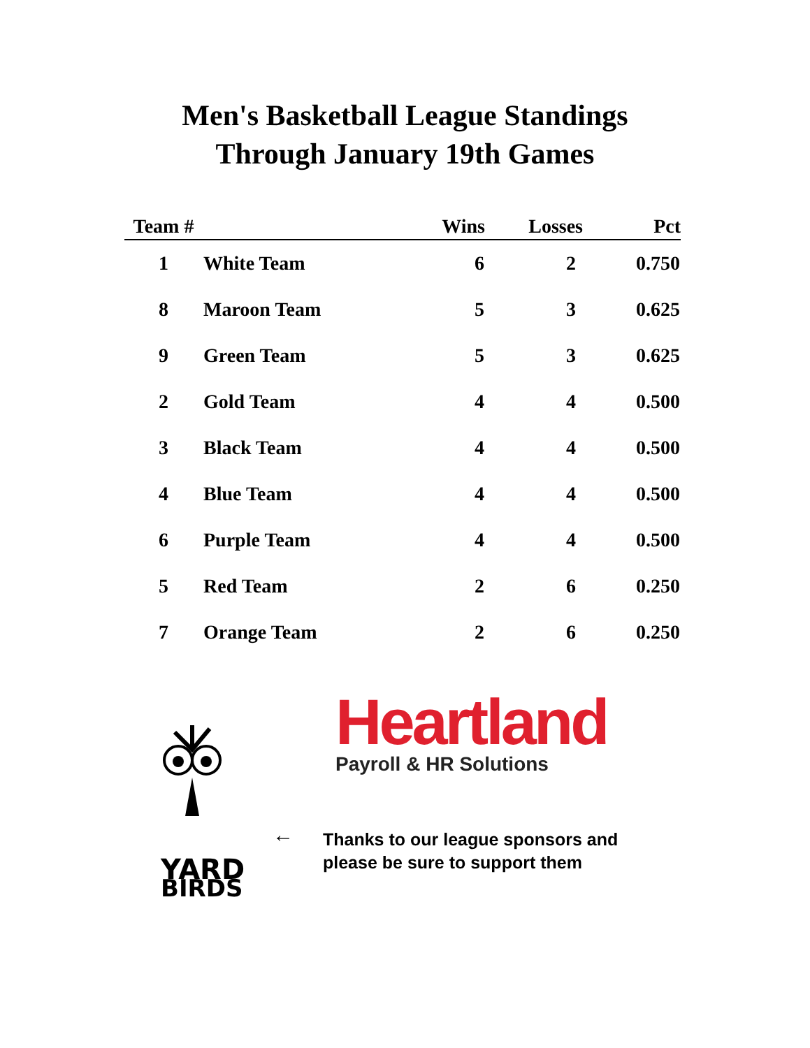Men's Basketball League Standings
Through January 19th Games
| Team # | | Wins | Losses | Pct |
| --- | --- | --- | --- | --- |
| 1 | White Team | 6 | 2 | 0.750 |
| 8 | Maroon Team | 5 | 3 | 0.625 |
| 9 | Green Team | 5 | 3 | 0.625 |
| 2 | Gold Team | 4 | 4 | 0.500 |
| 3 | Black Team | 4 | 4 | 0.500 |
| 4 | Blue Team | 4 | 4 | 0.500 |
| 6 | Purple Team | 4 | 4 | 0.500 |
| 5 | Red Team | 2 | 6 | 0.250 |
| 7 | Orange Team | 2 | 6 | 0.250 |
YARD
BIRDS
←
Heartland
Payroll & HR Solutions
Thanks to our league sponsors and
please be sure to support them